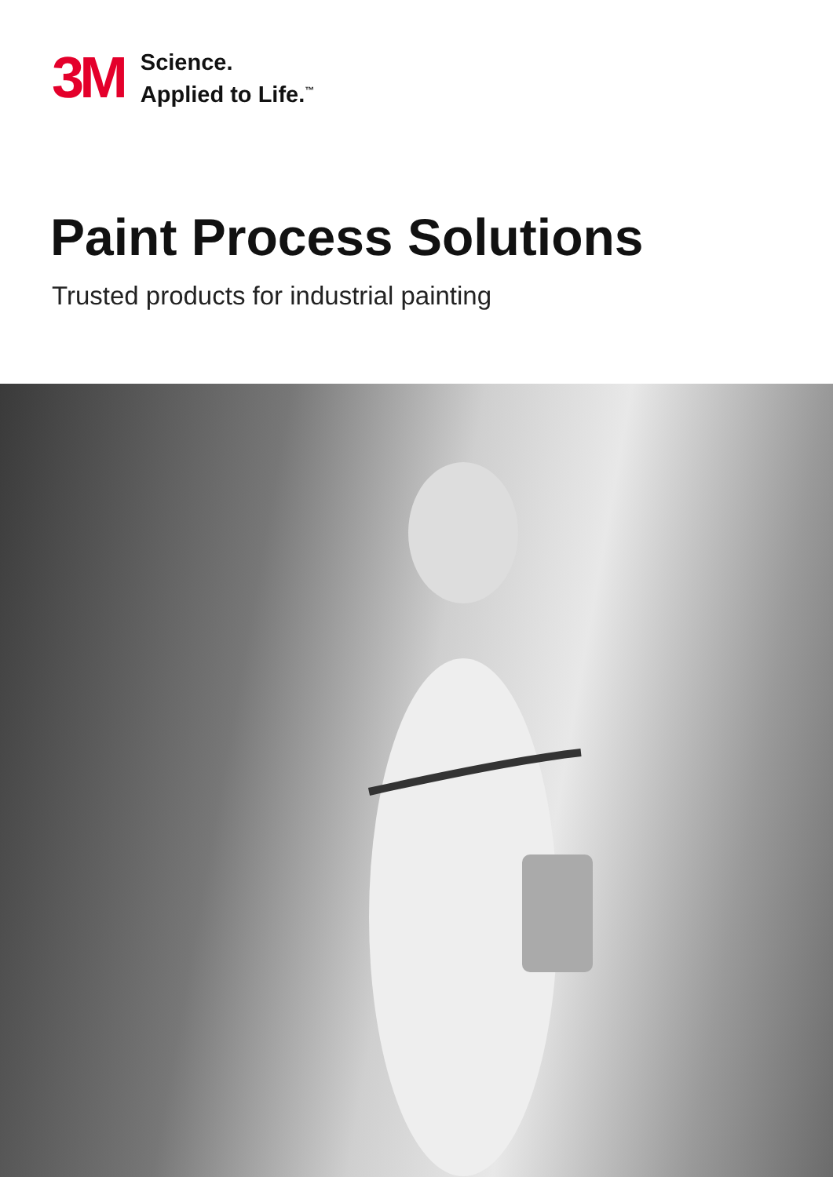3M
Science.
Applied to Life.<sup>™</sup>
Paint Process Solutions
Trusted products for industrial painting